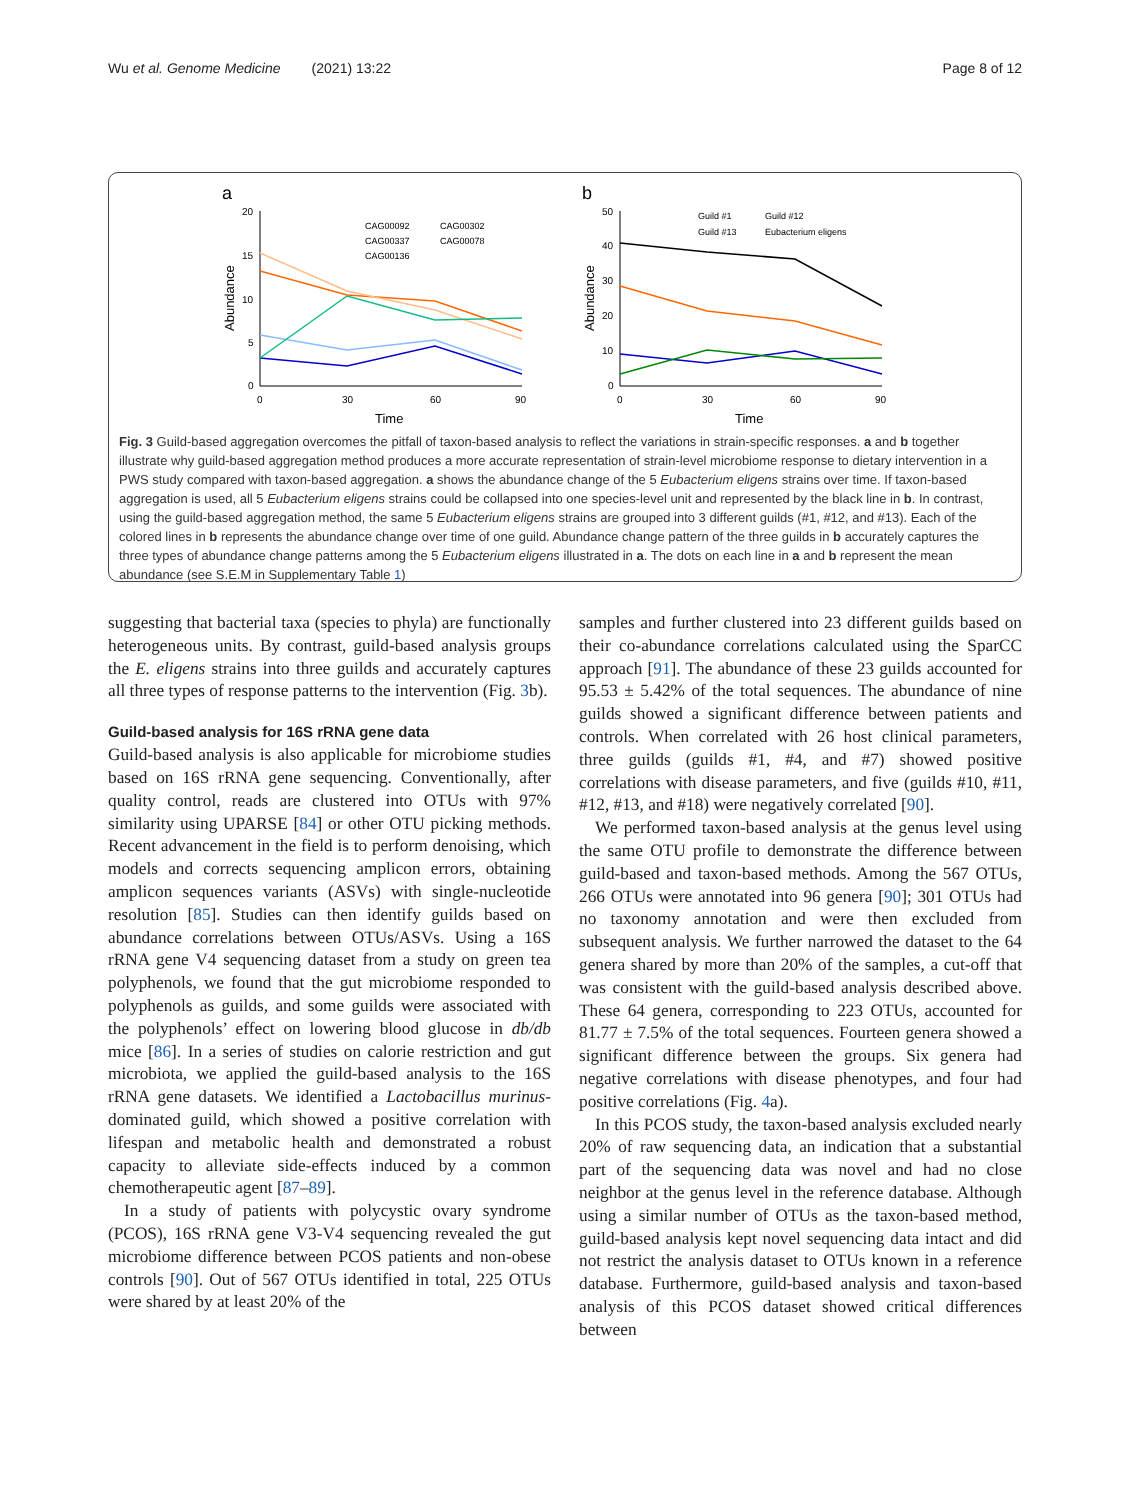Wu et al. Genome Medicine (2021) 13:22 Page 8 of 12
a
20
15
10
5
0
0
30
60
90
Time
Abundance
CAG00092
CAG00302
CAG00337
CAG00078
CAG00136
b
50
40
30
20
10
0
0
30
60
90
Time
Abundance
Guild #1
Guild #12
Guild #13
Eubacterium eligens
Fig. 3 Guild-based aggregation overcomes the pitfall of taxon-based analysis to reflect the variations in strain-specific responses. a and b together illustrate why guild-based aggregation method produces a more accurate representation of strain-level microbiome response to dietary intervention in a PWS study compared with taxon-based aggregation. a shows the abundance change of the 5 Eubacterium eligens strains over time. If taxon-based aggregation is used, all 5 Eubacterium eligens strains could be collapsed into one species-level unit and represented by the black line in b. In contrast, using the guild-based aggregation method, the same 5 Eubacterium eligens strains are grouped into 3 different guilds (#1, #12, and #13). Each of the colored lines in b represents the abundance change over time of one guild. Abundance change pattern of the three guilds in b accurately captures the three types of abundance change patterns among the 5 Eubacterium eligens illustrated in a. The dots on each line in a and b represent the mean abundance (see S.E.M in Supplementary Table 1)
suggesting that bacterial taxa (species to phyla) are functionally heterogeneous units. By contrast, guild-based analysis groups the E. eligens strains into three guilds and accurately captures all three types of response patterns to the intervention (Fig. 3b).
Guild-based analysis for 16S rRNA gene data
Guild-based analysis is also applicable for microbiome studies based on 16S rRNA gene sequencing. Conventionally, after quality control, reads are clustered into OTUs with 97% similarity using UPARSE [84] or other OTU picking methods. Recent advancement in the field is to perform denoising, which models and corrects sequencing amplicon errors, obtaining amplicon sequences variants (ASVs) with single-nucleotide resolution [85]. Studies can then identify guilds based on abundance correlations between OTUs/ASVs. Using a 16S rRNA gene V4 sequencing dataset from a study on green tea polyphenols, we found that the gut microbiome responded to polyphenols as guilds, and some guilds were associated with the polyphenols’ effect on lowering blood glucose in db/db mice [86]. In a series of studies on calorie restriction and gut microbiota, we applied the guild-based analysis to the 16S rRNA gene datasets. We identified a Lactobacillus murinus-dominated guild, which showed a positive correlation with lifespan and metabolic health and demonstrated a robust capacity to alleviate side-effects induced by a common chemotherapeutic agent [87–89].
In a study of patients with polycystic ovary syndrome (PCOS), 16S rRNA gene V3-V4 sequencing revealed the gut microbiome difference between PCOS patients and non-obese controls [90]. Out of 567 OTUs identified in total, 225 OTUs were shared by at least 20% of the
samples and further clustered into 23 different guilds based on their co-abundance correlations calculated using the SparCC approach [91]. The abundance of these 23 guilds accounted for 95.53 ± 5.42% of the total sequences. The abundance of nine guilds showed a significant difference between patients and controls. When correlated with 26 host clinical parameters, three guilds (guilds #1, #4, and #7) showed positive correlations with disease parameters, and five (guilds #10, #11, #12, #13, and #18) were negatively correlated [90].
We performed taxon-based analysis at the genus level using the same OTU profile to demonstrate the difference between guild-based and taxon-based methods. Among the 567 OTUs, 266 OTUs were annotated into 96 genera [90]; 301 OTUs had no taxonomy annotation and were then excluded from subsequent analysis. We further narrowed the dataset to the 64 genera shared by more than 20% of the samples, a cut-off that was consistent with the guild-based analysis described above. These 64 genera, corresponding to 223 OTUs, accounted for 81.77 ± 7.5% of the total sequences. Fourteen genera showed a significant difference between the groups. Six genera had negative correlations with disease phenotypes, and four had positive correlations (Fig. 4a).
In this PCOS study, the taxon-based analysis excluded nearly 20% of raw sequencing data, an indication that a substantial part of the sequencing data was novel and had no close neighbor at the genus level in the reference database. Although using a similar number of OTUs as the taxon-based method, guild-based analysis kept novel sequencing data intact and did not restrict the analysis dataset to OTUs known in a reference database. Furthermore, guild-based analysis and taxon-based analysis of this PCOS dataset showed critical differences between